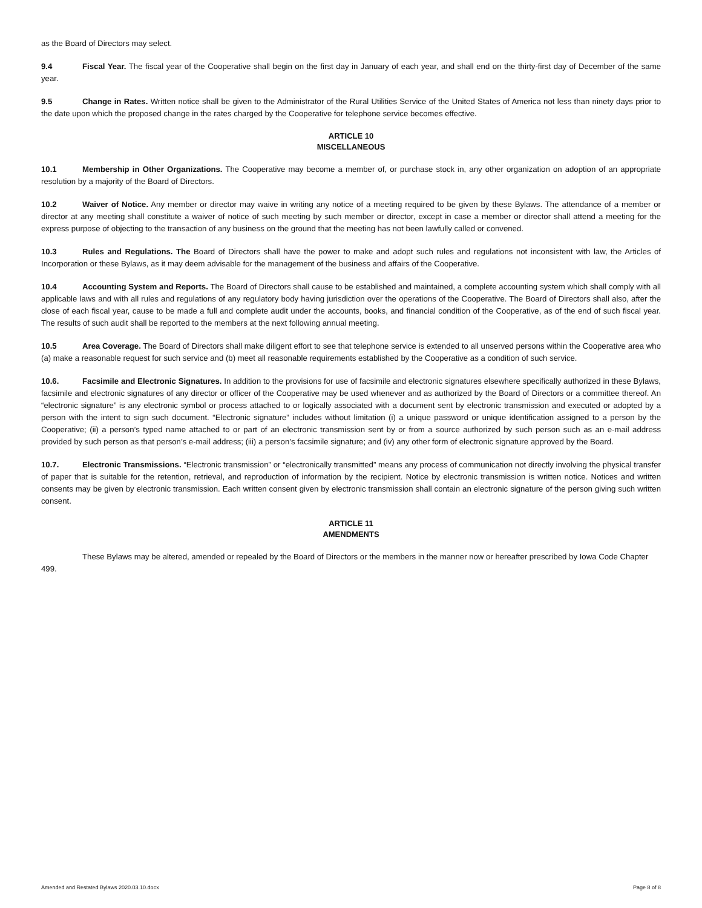as the Board of Directors may select.
9.4 Fiscal Year. The fiscal year of the Cooperative shall begin on the first day in January of each year, and shall end on the thirty-first day of December of the same year.
9.5 Change in Rates. Written notice shall be given to the Administrator of the Rural Utilities Service of the United States of America not less than ninety days prior to the date upon which the proposed change in the rates charged by the Cooperative for telephone service becomes effective.
ARTICLE 10
MISCELLANEOUS
10.1 Membership in Other Organizations. The Cooperative may become a member of, or purchase stock in, any other organization on adoption of an appropriate resolution by a majority of the Board of Directors.
10.2 Waiver of Notice. Any member or director may waive in writing any notice of a meeting required to be given by these Bylaws. The attendance of a member or director at any meeting shall constitute a waiver of notice of such meeting by such member or director, except in case a member or director shall attend a meeting for the express purpose of objecting to the transaction of any business on the ground that the meeting has not been lawfully called or convened.
10.3 Rules and Regulations. The Board of Directors shall have the power to make and adopt such rules and regulations not inconsistent with law, the Articles of Incorporation or these Bylaws, as it may deem advisable for the management of the business and affairs of the Cooperative.
10.4 Accounting System and Reports. The Board of Directors shall cause to be established and maintained, a complete accounting system which shall comply with all applicable laws and with all rules and regulations of any regulatory body having jurisdiction over the operations of the Cooperative. The Board of Directors shall also, after the close of each fiscal year, cause to be made a full and complete audit under the accounts, books, and financial condition of the Cooperative, as of the end of such fiscal year. The results of such audit shall be reported to the members at the next following annual meeting.
10.5 Area Coverage. The Board of Directors shall make diligent effort to see that telephone service is extended to all unserved persons within the Cooperative area who (a) make a reasonable request for such service and (b) meet all reasonable requirements established by the Cooperative as a condition of such service.
10.6. Facsimile and Electronic Signatures. In addition to the provisions for use of facsimile and electronic signatures elsewhere specifically authorized in these Bylaws, facsimile and electronic signatures of any director or officer of the Cooperative may be used whenever and as authorized by the Board of Directors or a committee thereof. An “electronic signature” is any electronic symbol or process attached to or logically associated with a document sent by electronic transmission and executed or adopted by a person with the intent to sign such document. “Electronic signature” includes without limitation (i) a unique password or unique identification assigned to a person by the Cooperative; (ii) a person’s typed name attached to or part of an electronic transmission sent by or from a source authorized by such person such as an e-mail address provided by such person as that person’s e-mail address; (iii) a person’s facsimile signature; and (iv) any other form of electronic signature approved by the Board.
10.7. Electronic Transmissions. “Electronic transmission” or “electronically transmitted” means any process of communication not directly involving the physical transfer of paper that is suitable for the retention, retrieval, and reproduction of information by the recipient. Notice by electronic transmission is written notice. Notices and written consents may be given by electronic transmission. Each written consent given by electronic transmission shall contain an electronic signature of the person giving such written consent.
ARTICLE 11
AMENDMENTS
These Bylaws may be altered, amended or repealed by the Board of Directors or the members in the manner now or hereafter prescribed by Iowa Code Chapter 499.
Amended and Restated Bylaws 2020.03.10.docx Page 8 of 8